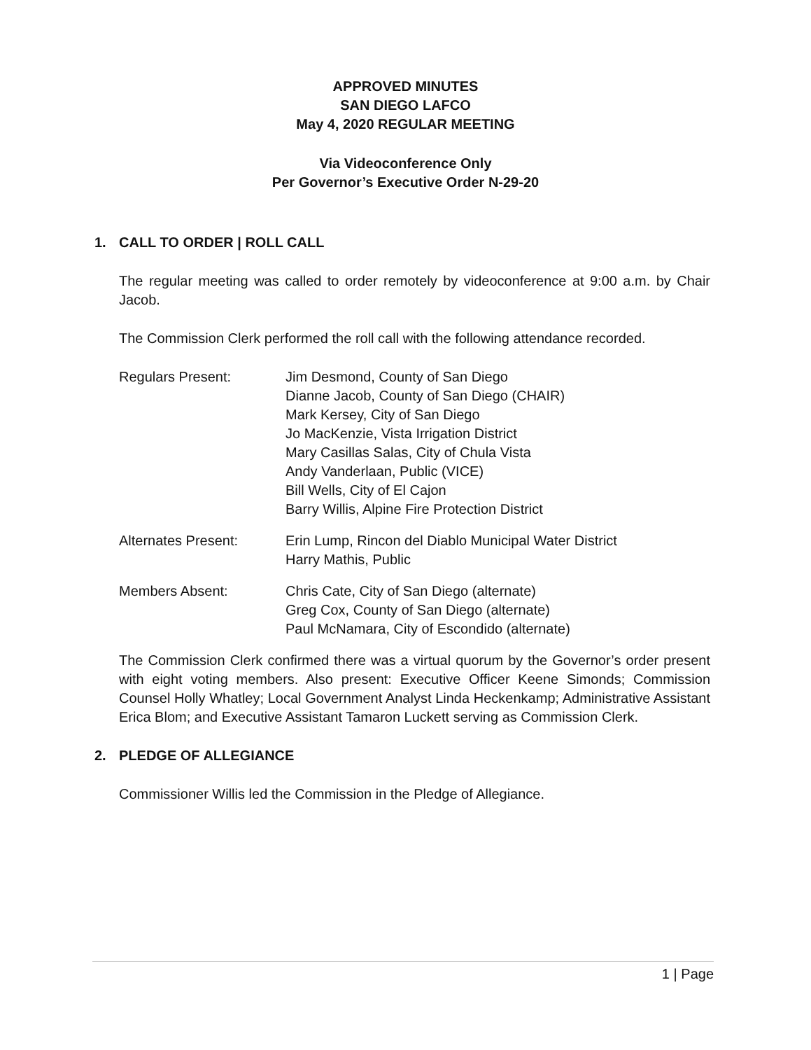APPROVED MINUTES
SAN DIEGO LAFCO
May 4, 2020 REGULAR MEETING
Via Videoconference Only
Per Governor’s Executive Order N-29-20
1. CALL TO ORDER | ROLL CALL
The regular meeting was called to order remotely by videoconference at 9:00 a.m. by Chair Jacob.
The Commission Clerk performed the roll call with the following attendance recorded.
Regulars Present: Jim Desmond, County of San Diego
Dianne Jacob, County of San Diego (CHAIR)
Mark Kersey, City of San Diego
Jo MacKenzie, Vista Irrigation District
Mary Casillas Salas, City of Chula Vista
Andy Vanderlaan, Public (VICE)
Bill Wells, City of El Cajon
Barry Willis, Alpine Fire Protection District
Alternates Present: Erin Lump, Rincon del Diablo Municipal Water District
Harry Mathis, Public
Members Absent: Chris Cate, City of San Diego (alternate)
Greg Cox, County of San Diego (alternate)
Paul McNamara, City of Escondido (alternate)
The Commission Clerk confirmed there was a virtual quorum by the Governor’s order present with eight voting members. Also present: Executive Officer Keene Simonds; Commission Counsel Holly Whatley; Local Government Analyst Linda Heckenkamp; Administrative Assistant Erica Blom; and Executive Assistant Tamaron Luckett serving as Commission Clerk.
2. PLEDGE OF ALLEGIANCE
Commissioner Willis led the Commission in the Pledge of Allegiance.
1 | Page